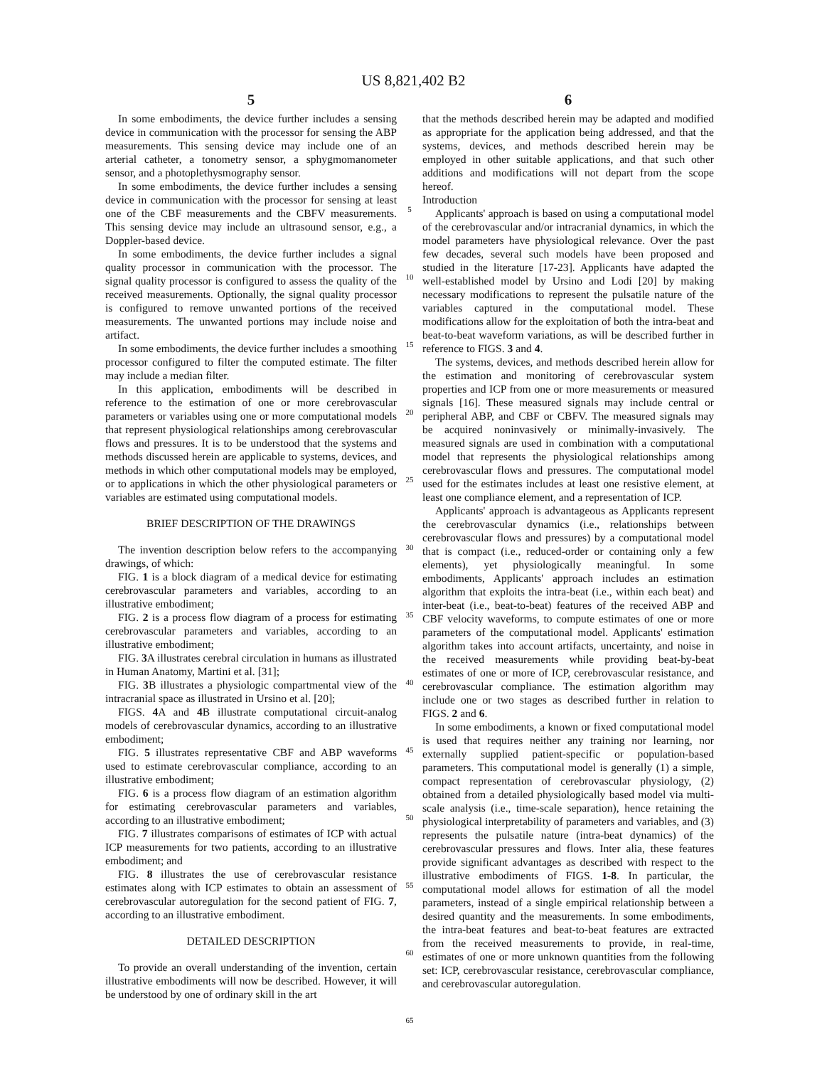US 8,821,402 B2
5
In some embodiments, the device further includes a sensing device in communication with the processor for sensing the ABP measurements. This sensing device may include one of an arterial catheter, a tonometry sensor, a sphygmomanometer sensor, and a photoplethysmography sensor.
In some embodiments, the device further includes a sensing device in communication with the processor for sensing at least one of the CBF measurements and the CBFV measurements. This sensing device may include an ultrasound sensor, e.g., a Doppler-based device.
In some embodiments, the device further includes a signal quality processor in communication with the processor. The signal quality processor is configured to assess the quality of the received measurements. Optionally, the signal quality processor is configured to remove unwanted portions of the received measurements. The unwanted portions may include noise and artifact.
In some embodiments, the device further includes a smoothing processor configured to filter the computed estimate. The filter may include a median filter.
In this application, embodiments will be described in reference to the estimation of one or more cerebrovascular parameters or variables using one or more computational models that represent physiological relationships among cerebrovascular flows and pressures. It is to be understood that the systems and methods discussed herein are applicable to systems, devices, and methods in which other computational models may be employed, or to applications in which the other physiological parameters or variables are estimated using computational models.
BRIEF DESCRIPTION OF THE DRAWINGS
The invention description below refers to the accompanying drawings, of which:
FIG. 1 is a block diagram of a medical device for estimating cerebrovascular parameters and variables, according to an illustrative embodiment;
FIG. 2 is a process flow diagram of a process for estimating cerebrovascular parameters and variables, according to an illustrative embodiment;
FIG. 3 A illustrates cerebral circulation in humans as illustrated in Human Anatomy, Martini et al. [31];
FIG. 3 B illustrates a physiologic compartmental view of the intracranial space as illustrated in Ursino et al. [20];
FIGS. 4 A and 4 B illustrate computational circuit-analog models of cerebrovascular dynamics, according to an illustrative embodiment;
FIG. 5 illustrates representative CBF and ABP waveforms used to estimate cerebrovascular compliance, according to an illustrative embodiment;
FIG. 6 is a process flow diagram of an estimation algorithm for estimating cerebrovascular parameters and variables, according to an illustrative embodiment;
FIG. 7 illustrates comparisons of estimates of ICP with actual ICP measurements for two patients, according to an illustrative embodiment; and
FIG. 8 illustrates the use of cerebrovascular resistance estimates along with ICP estimates to obtain an assessment of cerebrovascular autoregulation for the second patient of FIG. 7, according to an illustrative embodiment.
DETAILED DESCRIPTION
To provide an overall understanding of the invention, certain illustrative embodiments will now be described. However, it will be understood by one of ordinary skill in the art
5
10
15
20
25
30
35
40
45
50
55
60
65
6
that the methods described herein may be adapted and modified as appropriate for the application being addressed, and that the systems, devices, and methods described herein may be employed in other suitable applications, and that such other additions and modifications will not depart from the scope hereof.
Introduction
Applicants' approach is based on using a computational model of the cerebrovascular and/or intracranial dynamics, in which the model parameters have physiological relevance. Over the past few decades, several such models have been proposed and studied in the literature [17-23]. Applicants have adapted the well-established model by Ursino and Lodi [20] by making necessary modifications to represent the pulsatile nature of the variables captured in the computational model. These modifications allow for the exploitation of both the intra-beat and beat-to-beat waveform variations, as will be described further in reference to FIGS. 3 and 4.
The systems, devices, and methods described herein allow for the estimation and monitoring of cerebrovascular system properties and ICP from one or more measurements or measured signals [16]. These measured signals may include central or peripheral ABP, and CBF or CBFV. The measured signals may be acquired noninvasively or minimally-invasively. The measured signals are used in combination with a computational model that represents the physiological relationships among cerebrovascular flows and pressures. The computational model used for the estimates includes at least one resistive element, at least one compliance element, and a representation of ICP.
Applicants' approach is advantageous as Applicants represent the cerebrovascular dynamics (i.e., relationships between cerebrovascular flows and pressures) by a computational model that is compact (i.e., reduced-order or containing only a few elements), yet physiologically meaningful. In some embodiments, Applicants' approach includes an estimation algorithm that exploits the intra-beat (i.e., within each beat) and inter-beat (i.e., beat-to-beat) features of the received ABP and CBF velocity waveforms, to compute estimates of one or more parameters of the computational model. Applicants' estimation algorithm takes into account artifacts, uncertainty, and noise in the received measurements while providing beat-by-beat estimates of one or more of ICP, cerebrovascular resistance, and cerebrovascular compliance. The estimation algorithm may include one or two stages as described further in relation to FIGS. 2 and 6.
In some embodiments, a known or fixed computational model is used that requires neither any training nor learning, nor externally supplied patient-specific or population-based parameters. This computational model is generally (1) a simple, compact representation of cerebrovascular physiology, (2) obtained from a detailed physiologically based model via multi-scale analysis (i.e., time-scale separation), hence retaining the physiological interpretability of parameters and variables, and (3) represents the pulsatile nature (intra-beat dynamics) of the cerebrovascular pressures and flows. Inter alia, these features provide significant advantages as described with respect to the illustrative embodiments of FIGS. 1-8. In particular, the computational model allows for estimation of all the model parameters, instead of a single empirical relationship between a desired quantity and the measurements. In some embodiments, the intra-beat features and beat-to-beat features are extracted from the received measurements to provide, in real-time, estimates of one or more unknown quantities from the following set: ICP, cerebrovascular resistance, cerebrovascular compliance, and cerebrovascular autoregulation.